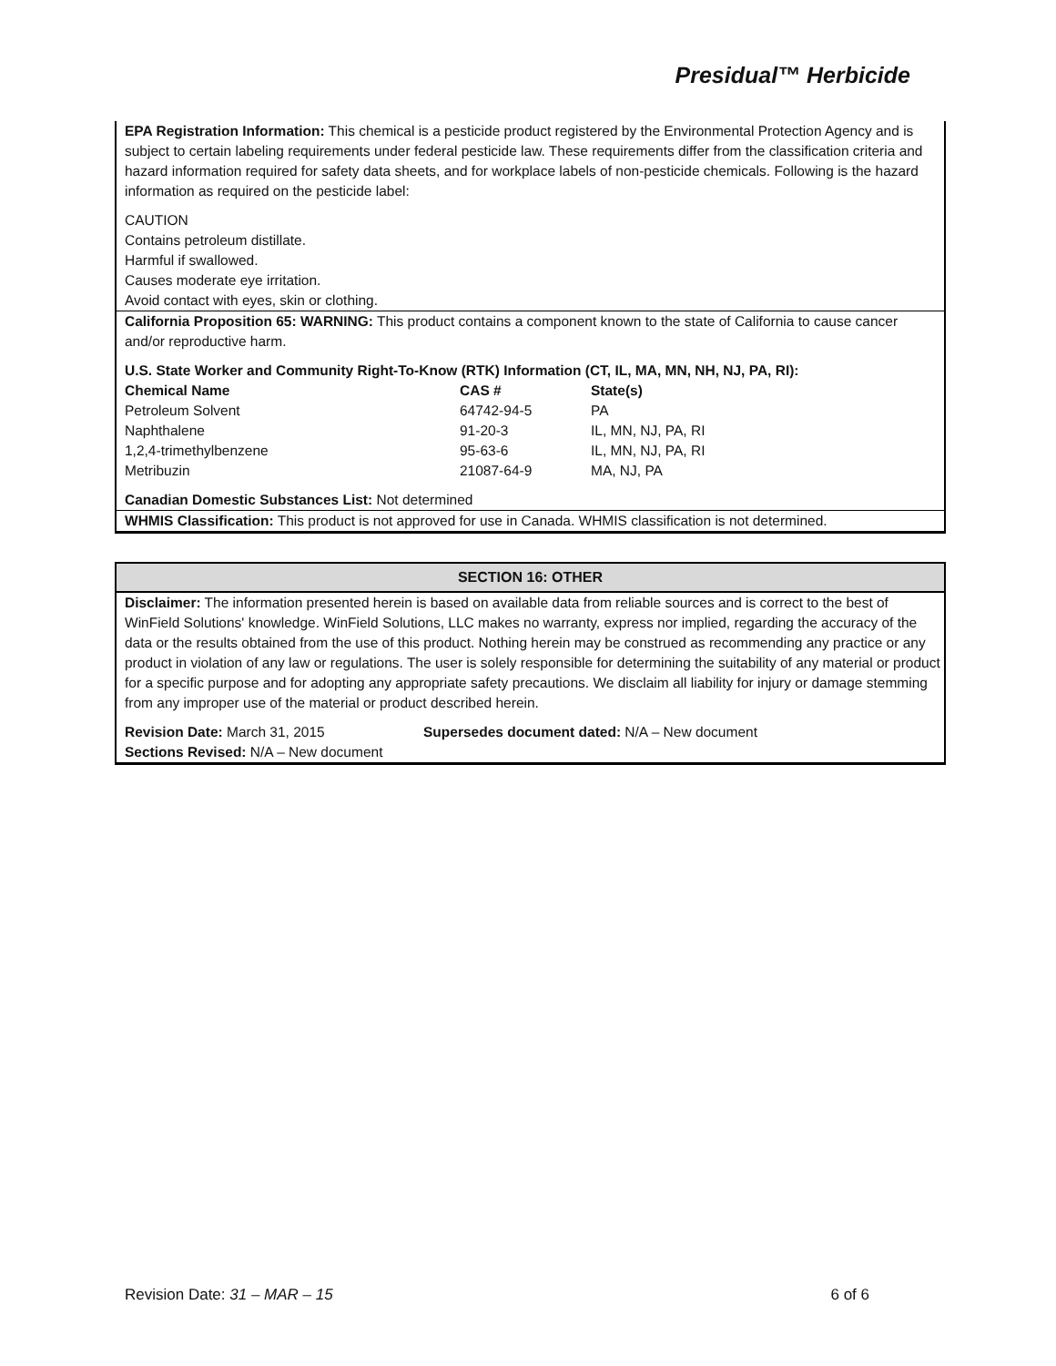Presidual™ Herbicide
EPA Registration Information: This chemical is a pesticide product registered by the Environmental Protection Agency and is subject to certain labeling requirements under federal pesticide law. These requirements differ from the classification criteria and hazard information required for safety data sheets, and for workplace labels of non-pesticide chemicals. Following is the hazard information as required on the pesticide label:
CAUTION
Contains petroleum distillate.
Harmful if swallowed.
Causes moderate eye irritation.
Avoid contact with eyes, skin or clothing.
California Proposition 65: WARNING: This product contains a component known to the state of California to cause cancer and/or reproductive harm.
U.S. State Worker and Community Right-To-Know (RTK) Information (CT, IL, MA, MN, NH, NJ, PA, RI):
| Chemical Name | CAS # | State(s) |
| --- | --- | --- |
| Petroleum Solvent | 64742-94-5 | PA |
| Naphthalene | 91-20-3 | IL, MN, NJ, PA, RI |
| 1,2,4-trimethylbenzene | 95-63-6 | IL, MN, NJ, PA, RI |
| Metribuzin | 21087-64-9 | MA, NJ, PA |
Canadian Domestic Substances List: Not determined
WHMIS Classification: This product is not approved for use in Canada. WHMIS classification is not determined.
SECTION 16: OTHER
Disclaimer: The information presented herein is based on available data from reliable sources and is correct to the best of WinField Solutions' knowledge. WinField Solutions, LLC makes no warranty, express nor implied, regarding the accuracy of the data or the results obtained from the use of this product. Nothing herein may be construed as recommending any practice or any product in violation of any law or regulations. The user is solely responsible for determining the suitability of any material or product for a specific purpose and for adopting any appropriate safety precautions. We disclaim all liability for injury or damage stemming from any improper use of the material or product described herein.
| Revision Date: March 31, 2015 | Supersedes document dated: N/A – New document |
| Sections Revised: N/A – New document | |
Revision Date: 31 – MAR – 15 6 of 6